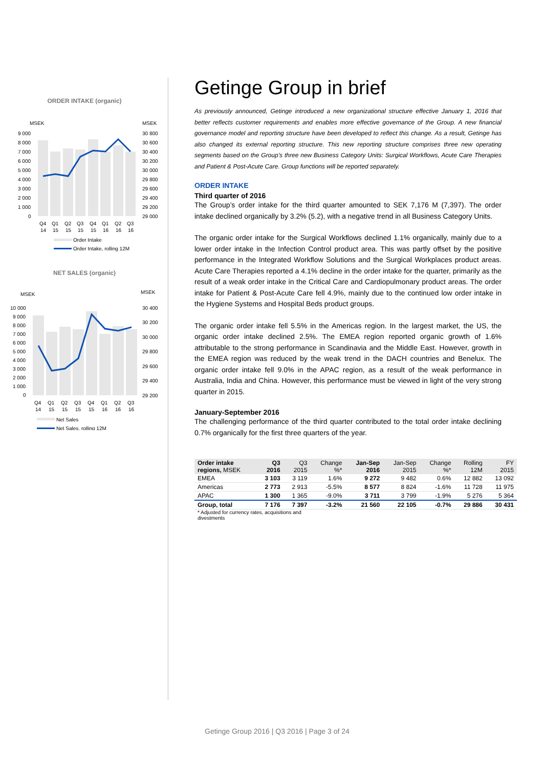ORDER INTAKE (organic)
MSEK
MSEK
9 000
8 000
7 000
6 000
5 000
4 000
3 000
2 000
1 000
0
30 800
30 600
30 400
30 200
30 000
29 800
29 600
29 400
29 200
29 000
Q4
Q1
Q2
Q3
Q4
Q1
Q2
Q3
14
15
15
15
15
16
16
16
Order Intake
Order Intake, rolling 12M
NET SALES (organic)
MSEK
MSEK
10 000
9 000
8 000
7 000
6 000
5 000
4 000
3 000
2 000
1 000
0
30 400
30 200
30 000
29 800
29 600
29 400
29 200
Q4
Q1
Q2
Q3
Q4
Q1
Q2
Q3
14
15
15
15
15
16
16
16
Net Sales
Net Sales, rolling 12M
Getinge Group in brief
As previously announced, Getinge introduced a new organizational structure effective January 1, 2016 that better reflects customer requirements and enables more effective governance of the Group. A new financial governance model and reporting structure have been developed to reflect this change. As a result, Getinge has also changed its external reporting structure. This new reporting structure comprises three new operat­ing segments based on the Group’s three new Business Category Units: Surgical Workflows, Acute Care Therapies and Patient & Post-Acute Care. Group functions will be reported separately.
ORDER INTAKE
Third quarter of 2016
The Group’s order intake for the third quarter amounted to SEK 7,176 M (7,397). The order intake declined organically by 3.2% (5.2), with a negative trend in all Business Category Units.
The organic order intake for the Surgical Workflows declined 1.1% organically, mainly due to a lower order intake in the Infection Control product area. This was partly offset by the positive performance in the Integrated Workflow Solutions and the Surgical Workplaces product areas. Acute Care Therapies reported a 4.1% decline in the order intake for the quarter, primarily as the result of a weak order intake in the Critical Care and Cardiopulmonary product areas. The order intake for Patient & Post-Acute Care fell 4.9%, mainly due to the continued low order intake in the Hygiene Systems and Hospital Beds product groups.
The organic order intake fell 5.5% in the Americas region. In the largest market, the US, the organic order intake declined 2.5%. The EMEA region reported organic growth of 1.6% attributable to the strong performance in Scandinavia and the Middle East. However, growth in the EMEA region was reduced by the weak trend in the DACH countries and Benelux. The organic order intake fell 9.0% in the APAC region, as a result of the weak performance in Australia, India and China. However, this performance must be viewed in light of the very strong quarter in 2015.
January-September 2016
The challenging performance of the third quarter contributed to the total order intake declining 0.7% organically for the first three quarters of the year.
| Order intake regions, MSEK | Q3 2016 | Q3 2015 | Change %* | Jan-Sep 2016 | Jan-Sep 2015 | Change %* | Rolling 12M | FY 2015 |
| --- | --- | --- | --- | --- | --- | --- | --- | --- |
| EMEA | 3 103 | 3 119 | 1.6% | 9 272 | 9 482 | 0.6% | 12 882 | 13 092 |
| Americas | 2 773 | 2 913 | -5.5% | 8 577 | 8 824 | -1.6% | 11 728 | 11 975 |
| APAC | 1 300 | 1 365 | -9.0% | 3 711 | 3 799 | -1.9% | 5 276 | 5 364 |
| Group, total | 7 176 | 7 397 | -3.2% | 21 560 | 22 105 | -0.7% | 29 886 | 30 431 |
* Adjusted for currency rates, acquisitions and divestments
Getinge Group 2016 | Q3 2016 | Page 3 of 24